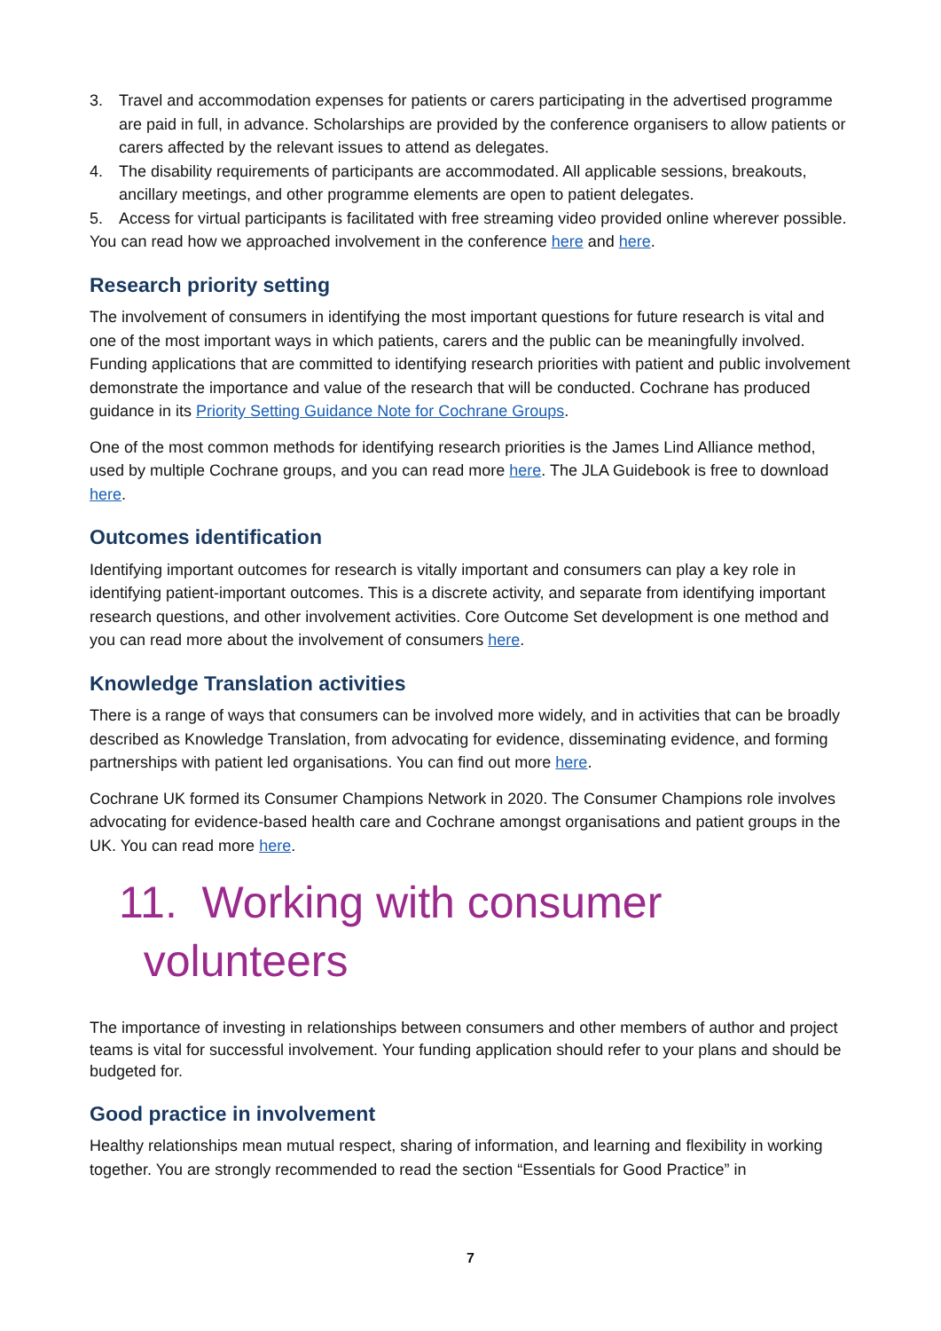3. Travel and accommodation expenses for patients or carers participating in the advertised programme are paid in full, in advance. Scholarships are provided by the conference organisers to allow patients or carers affected by the relevant issues to attend as delegates.
4. The disability requirements of participants are accommodated. All applicable sessions, breakouts, ancillary meetings, and other programme elements are open to patient delegates.
5. Access for virtual participants is facilitated with free streaming video provided online wherever possible.
You can read how we approached involvement in the conference here and here.
Research priority setting
The involvement of consumers in identifying the most important questions for future research is vital and one of the most important ways in which patients, carers and the public can be meaningfully involved. Funding applications that are committed to identifying research priorities with patient and public involvement demonstrate the importance and value of the research that will be conducted. Cochrane has produced guidance in its Priority Setting Guidance Note for Cochrane Groups.
One of the most common methods for identifying research priorities is the James Lind Alliance method, used by multiple Cochrane groups, and you can read more here. The JLA Guidebook is free to download here.
Outcomes identification
Identifying important outcomes for research is vitally important and consumers can play a key role in identifying patient-important outcomes. This is a discrete activity, and separate from identifying important research questions, and other involvement activities. Core Outcome Set development is one method and you can read more about the involvement of consumers here.
Knowledge Translation activities
There is a range of ways that consumers can be involved more widely, and in activities that can be broadly described as Knowledge Translation, from advocating for evidence, disseminating evidence, and forming partnerships with patient led organisations. You can find out more here.
Cochrane UK formed its Consumer Champions Network in 2020. The Consumer Champions role involves advocating for evidence-based health care and Cochrane amongst organisations and patient groups in the UK. You can read more here.
11. Working with consumer
volunteers
The importance of investing in relationships between consumers and other members of author and project teams is vital for successful involvement. Your funding application should refer to your plans and should be budgeted for.
Good practice in involvement
Healthy relationships mean mutual respect, sharing of information, and learning and flexibility in working together. You are strongly recommended to read the section “Essentials for Good Practice” in
7